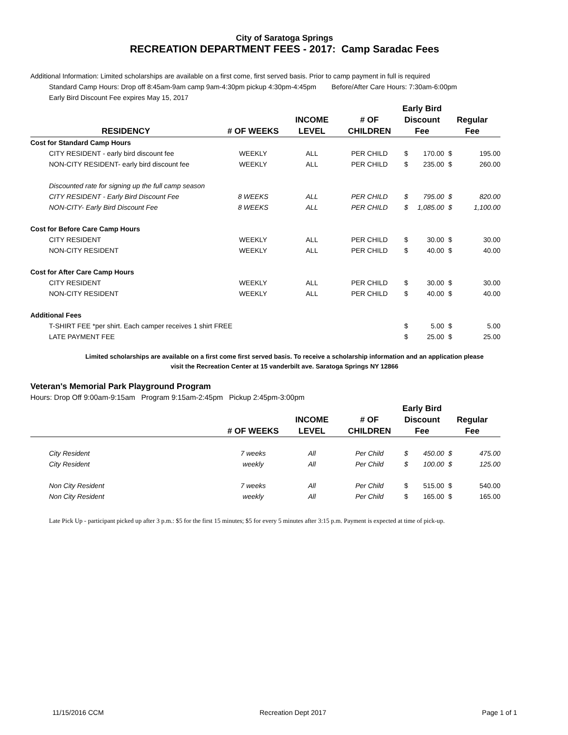City of Saratoga Springs
RECREATION DEPARTMENT FEES - 2017: Camp Saradac Fees
Additional Information: Limited scholarships are available on a first come, first served basis. Prior to camp payment in full is required
Standard Camp Hours: Drop off 8:45am-9am camp 9am-4:30pm pickup 4:30pm-4:45pm Before/After Care Hours: 7:30am-6:00pm
Early Bird Discount Fee expires May 15, 2017
| RESIDENCY | # OF WEEKS | INCOME LEVEL | # OF CHILDREN | Early Bird Discount Fee | | Regular Fee | |
| --- | --- | --- | --- | --- | --- | --- | --- |
| Cost for Standard Camp Hours | | | | | | | |
| CITY RESIDENT - early bird discount fee | WEEKLY | ALL | PER CHILD | $ | 170.00 | $ | 195.00 |
| NON-CITY RESIDENT- early bird discount fee | WEEKLY | ALL | PER CHILD | $ | 235.00 | $ | 260.00 |
| Discounted rate for signing up the full camp season | | | | | | | |
| CITY RESIDENT - Early Bird Discount Fee | 8 WEEKS | ALL | PER CHILD | $ | 795.00 | $ | 820.00 |
| NON-CITY- Early Bird Discount Fee | 8 WEEKS | ALL | PER CHILD | $ | 1,085.00 | $ | 1,100.00 |
| Cost for Before Care Camp Hours | | | | | | | |
| CITY RESIDENT | WEEKLY | ALL | PER CHILD | $ | 30.00 | $ | 30.00 |
| NON-CITY RESIDENT | WEEKLY | ALL | PER CHILD | $ | 40.00 | $ | 40.00 |
| Cost for After Care Camp Hours | | | | | | | |
| CITY RESIDENT | WEEKLY | ALL | PER CHILD | $ | 30.00 | $ | 30.00 |
| NON-CITY RESIDENT | WEEKLY | ALL | PER CHILD | $ | 40.00 | $ | 40.00 |
| Additional Fees | | | | | | | |
| T-SHIRT FEE *per shirt. Each camper receives 1 shirt FREE | | | | $ | 5.00 | $ | 5.00 |
| LATE PAYMENT FEE | | | | $ | 25.00 | $ | 25.00 |
Limited scholarships are available on a first come first served basis. To receive a scholarship information and an application please
visit the Recreation Center at 15 vanderbilt ave. Saratoga Springs NY 12866
Veteran's Memorial Park Playground Program
Hours: Drop Off 9:00am-9:15am Program 9:15am-2:45pm Pickup 2:45pm-3:00pm
| | # OF WEEKS | INCOME LEVEL | # OF CHILDREN | Early Bird Discount Fee | | Regular Fee | |
| --- | --- | --- | --- | --- | --- | --- | --- |
| City Resident | 7 weeks | All | Per Child | $ | 450.00 | $ | 475.00 |
| City Resident | weekly | All | Per Child | $ | 100.00 | $ | 125.00 |
| Non City Resident | 7 weeks | All | Per Child | $ | 515.00 | $ | 540.00 |
| Non City Resident | weekly | All | Per Child | $ | 165.00 | $ | 165.00 |
Late Pick Up - participant picked up after 3 p.m.: $5 for the first 15 minutes; $5 for every 5 minutes after 3:15 p.m. Payment is expected at time of pick-up.
11/15/2016 CCM Recreation Dept 2017 Page 1 of 1